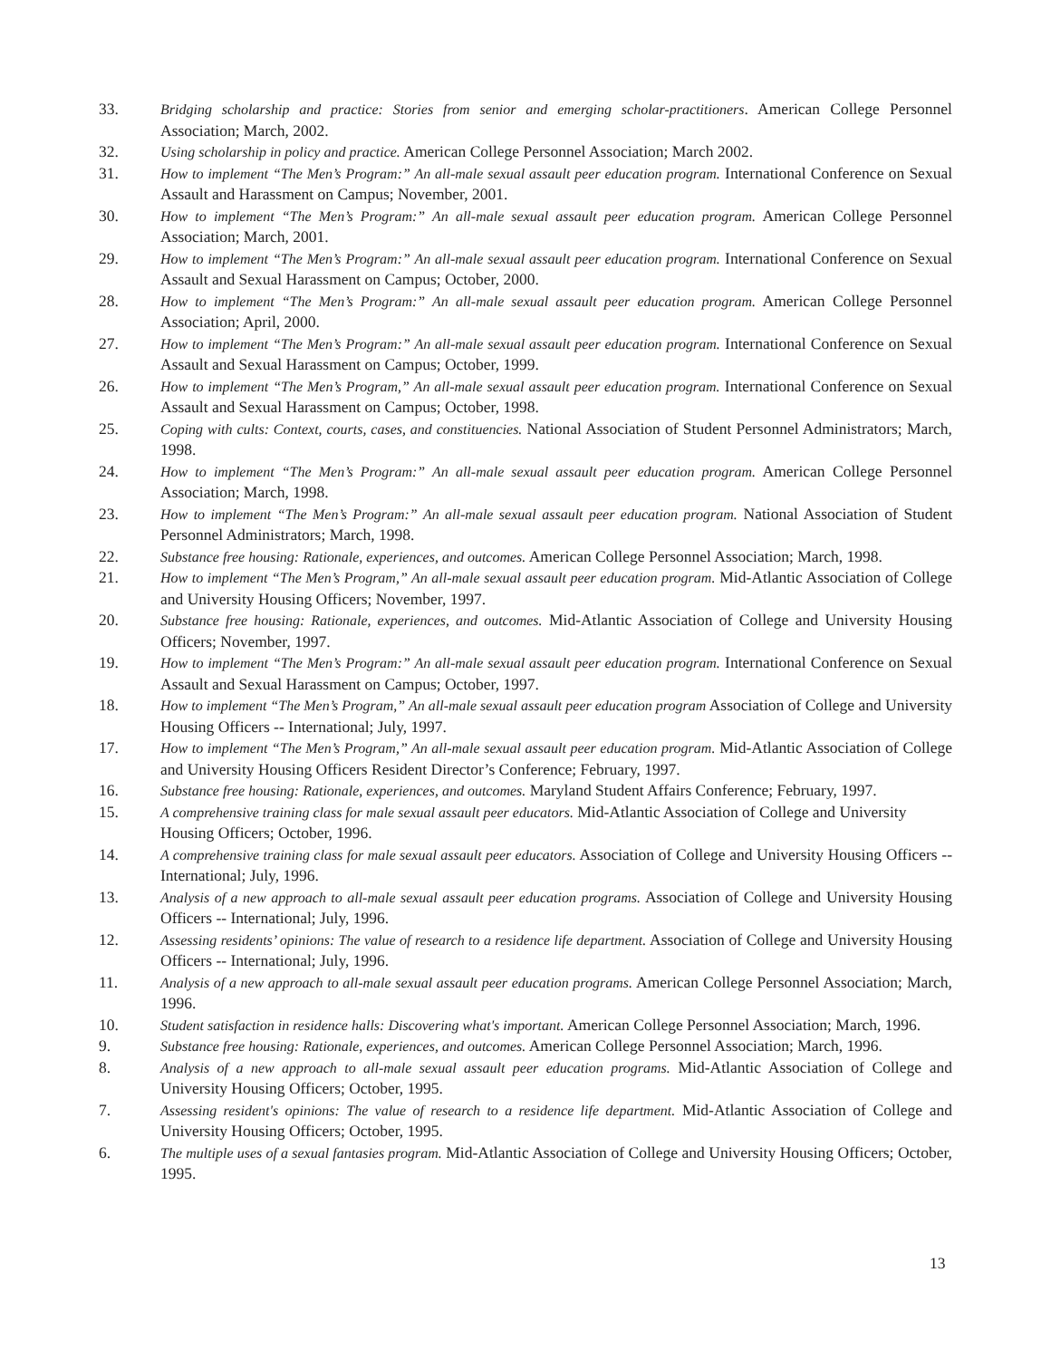33. Bridging scholarship and practice: Stories from senior and emerging scholar-practitioners. American College Personnel Association; March, 2002.
32. Using scholarship in policy and practice. American College Personnel Association; March 2002.
31. How to implement “The Men’s Program:” An all-male sexual assault peer education program. International Conference on Sexual Assault and Harassment on Campus; November, 2001.
30. How to implement “The Men’s Program:” An all-male sexual assault peer education program. American College Personnel Association; March, 2001.
29. How to implement “The Men’s Program:” An all-male sexual assault peer education program. International Conference on Sexual Assault and Sexual Harassment on Campus; October, 2000.
28. How to implement “The Men’s Program:” An all-male sexual assault peer education program. American College Personnel Association; April, 2000.
27. How to implement “The Men’s Program:” An all-male sexual assault peer education program. International Conference on Sexual Assault and Sexual Harassment on Campus; October, 1999.
26. How to implement “The Men’s Program,” An all-male sexual assault peer education program. International Conference on Sexual Assault and Sexual Harassment on Campus; October, 1998.
25. Coping with cults: Context, courts, cases, and constituencies. National Association of Student Personnel Administrators; March, 1998.
24. How to implement “The Men’s Program:” An all-male sexual assault peer education program. American College Personnel Association; March, 1998.
23. How to implement “The Men’s Program:” An all-male sexual assault peer education program. National Association of Student Personnel Administrators; March, 1998.
22. Substance free housing: Rationale, experiences, and outcomes. American College Personnel Association; March, 1998.
21. How to implement “The Men’s Program,” An all-male sexual assault peer education program. Mid-Atlantic Association of College and University Housing Officers; November, 1997.
20. Substance free housing: Rationale, experiences, and outcomes. Mid-Atlantic Association of College and University Housing Officers; November, 1997.
19. How to implement “The Men’s Program:” An all-male sexual assault peer education program. International Conference on Sexual Assault and Sexual Harassment on Campus; October, 1997.
18. How to implement “The Men’s Program,” An all-male sexual assault peer education program Association of College and University Housing Officers -- International; July, 1997.
17. How to implement “The Men’s Program,” An all-male sexual assault peer education program. Mid-Atlantic Association of College and University Housing Officers Resident Director’s Conference; February, 1997.
16. Substance free housing: Rationale, experiences, and outcomes. Maryland Student Affairs Conference; February, 1997.
15. A comprehensive training class for male sexual assault peer educators. Mid-Atlantic Association of College and University Housing Officers; October, 1996.
14. A comprehensive training class for male sexual assault peer educators. Association of College and University Housing Officers -- International; July, 1996.
13. Analysis of a new approach to all-male sexual assault peer education programs. Association of College and University Housing Officers -- International; July, 1996.
12. Assessing residents’ opinions: The value of research to a residence life department. Association of College and University Housing Officers -- International; July, 1996.
11. Analysis of a new approach to all-male sexual assault peer education programs. American College Personnel Association; March, 1996.
10. Student satisfaction in residence halls: Discovering what's important. American College Personnel Association; March, 1996.
9. Substance free housing: Rationale, experiences, and outcomes. American College Personnel Association; March, 1996.
8. Analysis of a new approach to all-male sexual assault peer education programs. Mid-Atlantic Association of College and University Housing Officers; October, 1995.
7. Assessing resident's opinions: The value of research to a residence life department. Mid-Atlantic Association of College and University Housing Officers; October, 1995.
6. The multiple uses of a sexual fantasies program. Mid-Atlantic Association of College and University Housing Officers; October, 1995.
13